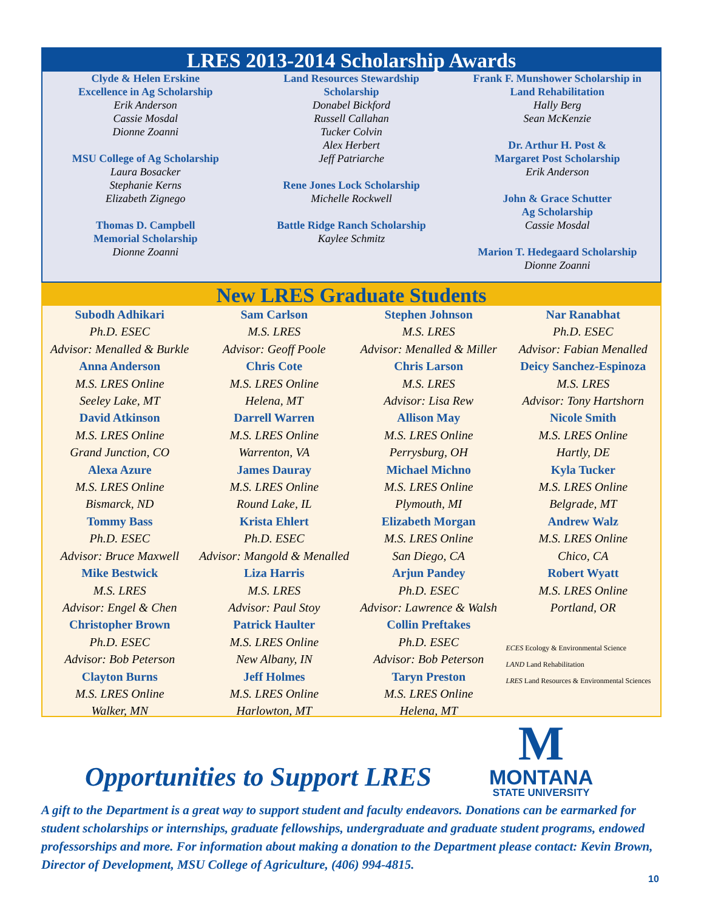LRES 2013-2014 Scholarship Awards
Clyde & Helen Erskine
Excellence in Ag Scholarship
Erik Anderson
Cassie Mosdal
Dionne Zoanni
MSU College of Ag Scholarship
Laura Bosacker
Stephanie Kerns
Elizabeth Zignego
Thomas D. Campbell
Memorial Scholarship
Dionne Zoanni
Land Resources Stewardship
Scholarship
Donabel Bickford
Russell Callahan
Tucker Colvin
Alex Herbert
Jeff Patriarche
Rene Jones Lock Scholarship
Michelle Rockwell
Battle Ridge Ranch Scholarship
Kaylee Schmitz
Frank F. Munshower Scholarship in
Land Rehabilitation
Hally Berg
Sean McKenzie
Dr. Arthur H. Post &
Margaret Post Scholarship
Erik Anderson
John & Grace Schutter
Ag Scholarship
Cassie Mosdal
Marion T. Hedegaard Scholarship
Dionne Zoanni
New LRES Graduate Students
Subodh Adhikari
Ph.D. ESEC
Advisor: Menalled & Burkle
Anna Anderson
M.S. LRES Online
Seeley Lake, MT
David Atkinson
M.S. LRES Online
Grand Junction, CO
Alexa Azure
M.S. LRES Online
Bismarck, ND
Tommy Bass
Ph.D. ESEC
Advisor: Bruce Maxwell
Mike Bestwick
M.S. LRES
Advisor: Engel & Chen
Christopher Brown
Ph.D. ESEC
Advisor: Bob Peterson
Clayton Burns
M.S. LRES Online
Walker, MN
Sam Carlson
M.S. LRES
Advisor: Geoff Poole
Chris Cote
M.S. LRES Online
Helena, MT
Darrell Warren
M.S. LRES Online
Warrenton, VA
James Dauray
M.S. LRES Online
Round Lake, IL
Krista Ehlert
Ph.D. ESEC
Advisor: Mangold & Menalled
Liza Harris
M.S. LRES
Advisor: Paul Stoy
Patrick Haulter
M.S. LRES Online
New Albany, IN
Jeff Holmes
M.S. LRES Online
Harlowton, MT
Stephen Johnson
M.S. LRES
Advisor: Menalled & Miller
Chris Larson
M.S. LRES
Advisor: Lisa Rew
Allison May
M.S. LRES Online
Perrysburg, OH
Michael Michno
M.S. LRES Online
Plymouth, MI
Elizabeth Morgan
M.S. LRES Online
San Diego, CA
Arjun Pandey
Ph.D. ESEC
Advisor: Lawrence & Walsh
Collin Preftakes
Ph.D. ESEC
Advisor: Bob Peterson
Taryn Preston
M.S. LRES Online
Helena, MT
Nar Ranabhat
Ph.D. ESEC
Advisor: Fabian Menalled
Deicy Sanchez-Espinoza
M.S. LRES
Advisor: Tony Hartshorn
Nicole Smith
M.S. LRES Online
Hartly, DE
Kyla Tucker
M.S. LRES Online
Belgrade, MT
Andrew Walz
M.S. LRES Online
Chico, CA
Robert Wyatt
M.S. LRES Online
Portland, OR
ECES Ecology & Environmental Science
LAND Land Rehabilitation
LRES Land Resources & Environmental Sciences
Opportunities to Support LRES
M
MONTANA
STATE UNIVERSITY
A gift to the Department is a great way to support student and faculty endeavors. Donations can be earmarked for student scholarships or internships, graduate fellowships, undergraduate and graduate student programs, endowed professorships and more. For information about making a donation to the Department please contact: Kevin Brown, Director of Development, MSU College of Agriculture, (406) 994-4815.
10